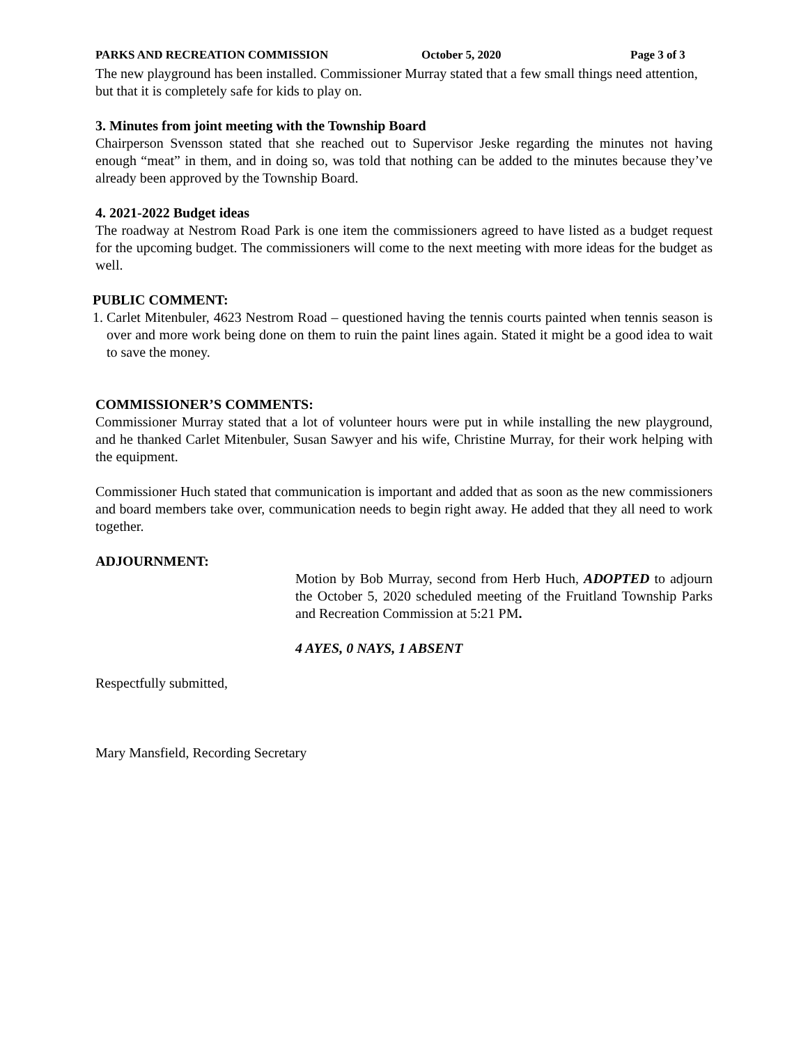PARKS AND RECREATION COMMISSION October 5, 2020 Page 3 of 3
The new playground has been installed. Commissioner Murray stated that a few small things need attention, but that it is completely safe for kids to play on.
3. Minutes from joint meeting with the Township Board
Chairperson Svensson stated that she reached out to Supervisor Jeske regarding the minutes not having enough “meat” in them, and in doing so, was told that nothing can be added to the minutes because they’ve already been approved by the Township Board.
4. 2021-2022 Budget ideas
The roadway at Nestrom Road Park is one item the commissioners agreed to have listed as a budget request for the upcoming budget. The commissioners will come to the next meeting with more ideas for the budget as well.
PUBLIC COMMENT:
1. Carlet Mitenbuler, 4623 Nestrom Road – questioned having the tennis courts painted when tennis season is over and more work being done on them to ruin the paint lines again. Stated it might be a good idea to wait to save the money.
COMMISSIONER’S COMMENTS:
Commissioner Murray stated that a lot of volunteer hours were put in while installing the new playground, and he thanked Carlet Mitenbuler, Susan Sawyer and his wife, Christine Murray, for their work helping with the equipment.
Commissioner Huch stated that communication is important and added that as soon as the new commissioners and board members take over, communication needs to begin right away. He added that they all need to work together.
ADJOURNMENT:
Motion by Bob Murray, second from Herb Huch, ADOPTED to adjourn the October 5, 2020 scheduled meeting of the Fruitland Township Parks and Recreation Commission at 5:21 PM.
4 AYES, 0 NAYS, 1 ABSENT
Respectfully submitted,
Mary Mansfield, Recording Secretary